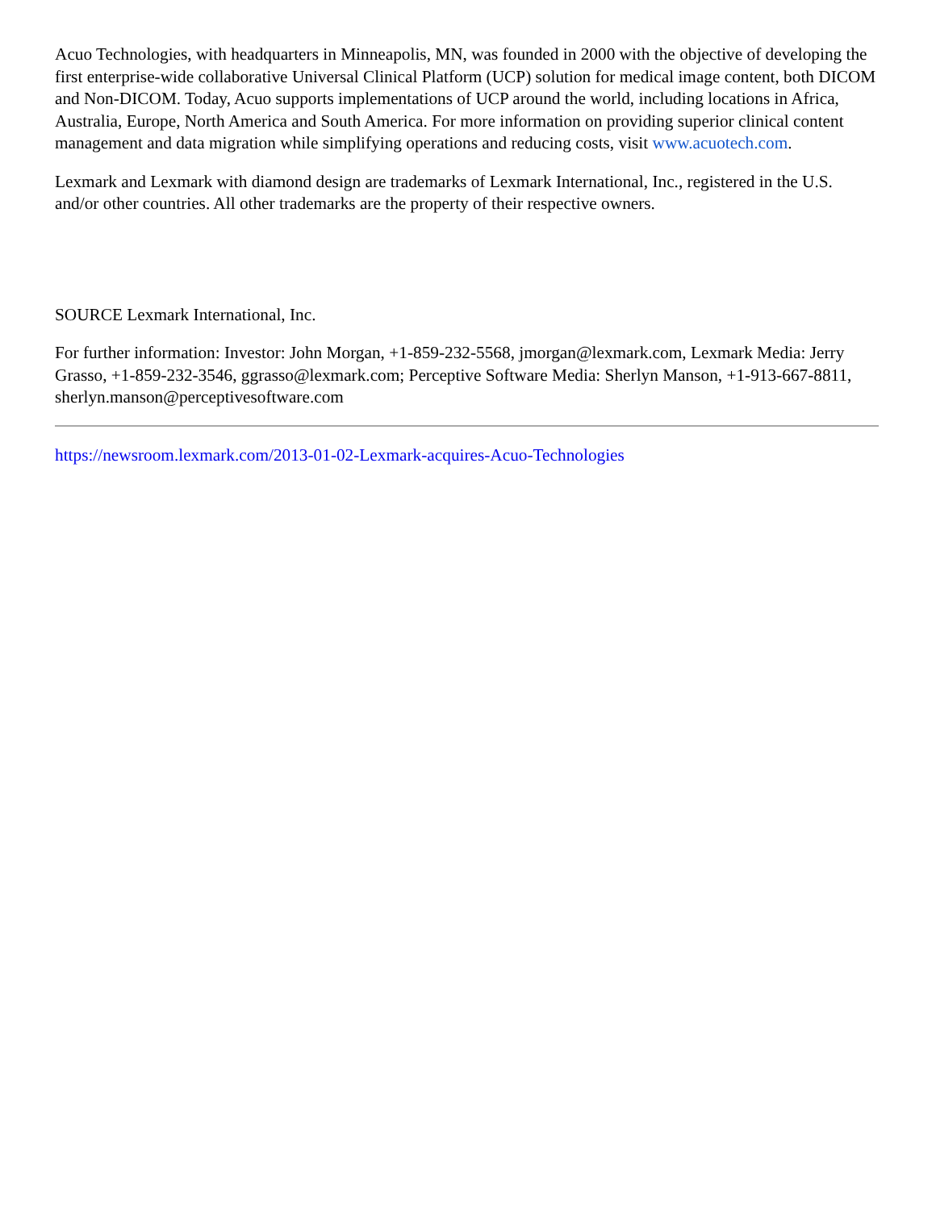Acuo Technologies, with headquarters in Minneapolis, MN, was founded in 2000 with the objective of developing the first enterprise-wide collaborative Universal Clinical Platform (UCP) solution for medical image content, both DICOM and Non-DICOM. Today, Acuo supports implementations of UCP around the world, including locations in Africa, Australia, Europe, North America and South America. For more information on providing superior clinical content management and data migration while simplifying operations and reducing costs, visit www.acuotech.com.
Lexmark and Lexmark with diamond design are trademarks of Lexmark International, Inc., registered in the U.S. and/or other countries. All other trademarks are the property of their respective owners.
SOURCE Lexmark International, Inc.
For further information: Investor: John Morgan, +1-859-232-5568, jmorgan@lexmark.com, Lexmark Media: Jerry Grasso, +1-859-232-3546, ggrasso@lexmark.com; Perceptive Software Media: Sherlyn Manson, +1-913-667-8811, sherlyn.manson@perceptivesoftware.com
https://newsroom.lexmark.com/2013-01-02-Lexmark-acquires-Acuo-Technologies